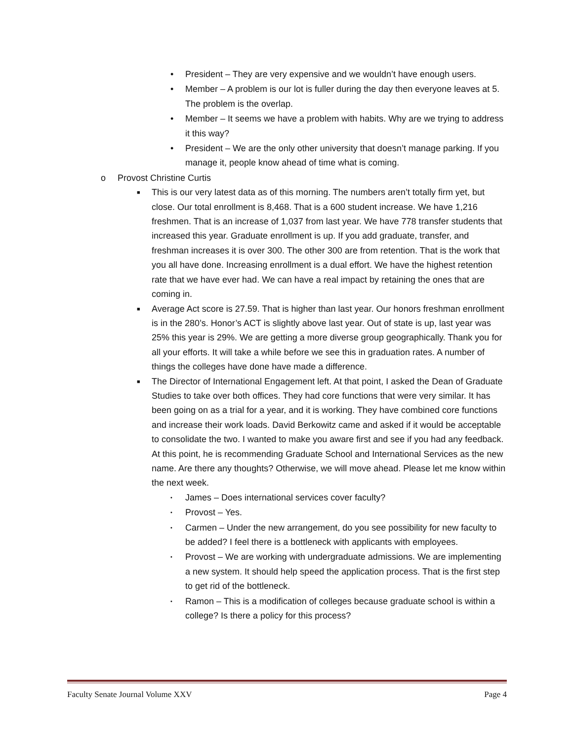• President – They are very expensive and we wouldn’t have enough users.
• Member – A problem is our lot is fuller during the day then everyone leaves at 5. The problem is the overlap.
• Member – It seems we have a problem with habits. Why are we trying to address it this way?
• President – We are the only other university that doesn’t manage parking. If you manage it, people know ahead of time what is coming.
o Provost Christine Curtis
■ This is our very latest data as of this morning. The numbers aren’t totally firm yet, but close. Our total enrollment is 8,468. That is a 600 student increase. We have 1,216 freshmen. That is an increase of 1,037 from last year. We have 778 transfer students that increased this year. Graduate enrollment is up. If you add graduate, transfer, and freshman increases it is over 300. The other 300 are from retention. That is the work that you all have done. Increasing enrollment is a dual effort. We have the highest retention rate that we have ever had. We can have a real impact by retaining the ones that are coming in.
■ Average Act score is 27.59. That is higher than last year. Our honors freshman enrollment is in the 280’s. Honor’s ACT is slightly above last year. Out of state is up, last year was 25% this year is 29%. We are getting a more diverse group geographically. Thank you for all your efforts. It will take a while before we see this in graduation rates. A number of things the colleges have done have made a difference.
■ The Director of International Engagement left. At that point, I asked the Dean of Graduate Studies to take over both offices. They had core functions that were very similar. It has been going on as a trial for a year, and it is working. They have combined core functions and increase their work loads. David Berkowitz came and asked if it would be acceptable to consolidate the two. I wanted to make you aware first and see if you had any feedback. At this point, he is recommending Graduate School and International Services as the new name. Are there any thoughts? Otherwise, we will move ahead. Please let me know within the next week.
• James – Does international services cover faculty?
• Provost – Yes.
• Carmen – Under the new arrangement, do you see possibility for new faculty to be added? I feel there is a bottleneck with applicants with employees.
• Provost – We are working with undergraduate admissions. We are implementing a new system. It should help speed the application process. That is the first step to get rid of the bottleneck.
• Ramon – This is a modification of colleges because graduate school is within a college? Is there a policy for this process?
Faculty Senate Journal Volume XXV Page 4